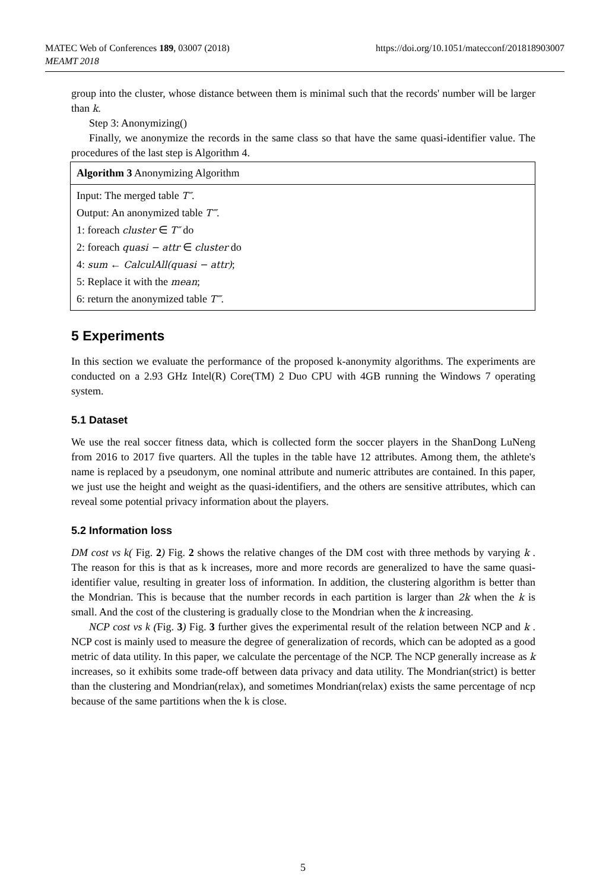MATEC Web of Conferences 189, 03007 (2018)
MEAMT 2018
https://doi.org/10.1051/matecconf/201818903007
group into the cluster, whose distance between them is minimal such that the records' number will be larger than k.
Step 3: Anonymizing()
Finally, we anonymize the records in the same class so that have the same quasi-identifier value. The procedures of the last step is Algorithm 4.
Algorithm 3 Anonymizing Algorithm
Input: The merged table T″.
Output: An anonymized table T‴.
1: foreach cluster ∈ T″ do
2: foreach quasi − attr ∈ cluster do
4: sum ← CalculAll(quasi − attr);
5: Replace it with the mean;
6: return the anonymized table T‴.
5 Experiments
In this section we evaluate the performance of the proposed k-anonymity algorithms. The experiments are conducted on a 2.93 GHz Intel(R) Core(TM) 2 Duo CPU with 4GB running the Windows 7 operating system.
5.1 Dataset
We use the real soccer fitness data, which is collected form the soccer players in the ShanDong LuNeng from 2016 to 2017 five quarters. All the tuples in the table have 12 attributes. Among them, the athlete's name is replaced by a pseudonym, one nominal attribute and numeric attributes are contained. In this paper, we just use the height and weight as the quasi-identifiers, and the others are sensitive attributes, which can reveal some potential privacy information about the players.
5.2 Information loss
DM cost vs k( Fig. 2) Fig. 2 shows the relative changes of the DM cost with three methods by varying k . The reason for this is that as k increases, more and more records are generalized to have the same quasi-identifier value, resulting in greater loss of information. In addition, the clustering algorithm is better than the Mondrian. This is because that the number records in each partition is larger than 2k when the k is small. And the cost of the clustering is gradually close to the Mondrian when the k increasing.
NCP cost vs k (Fig. 3) Fig. 3 further gives the experimental result of the relation between NCP and k . NCP cost is mainly used to measure the degree of generalization of records, which can be adopted as a good metric of data utility. In this paper, we calculate the percentage of the NCP. The NCP generally increase as k increases, so it exhibits some trade-off between data privacy and data utility. The Mondrian(strict) is better than the clustering and Mondrian(relax), and sometimes Mondrian(relax) exists the same percentage of ncp because of the same partitions when the k is close.
5